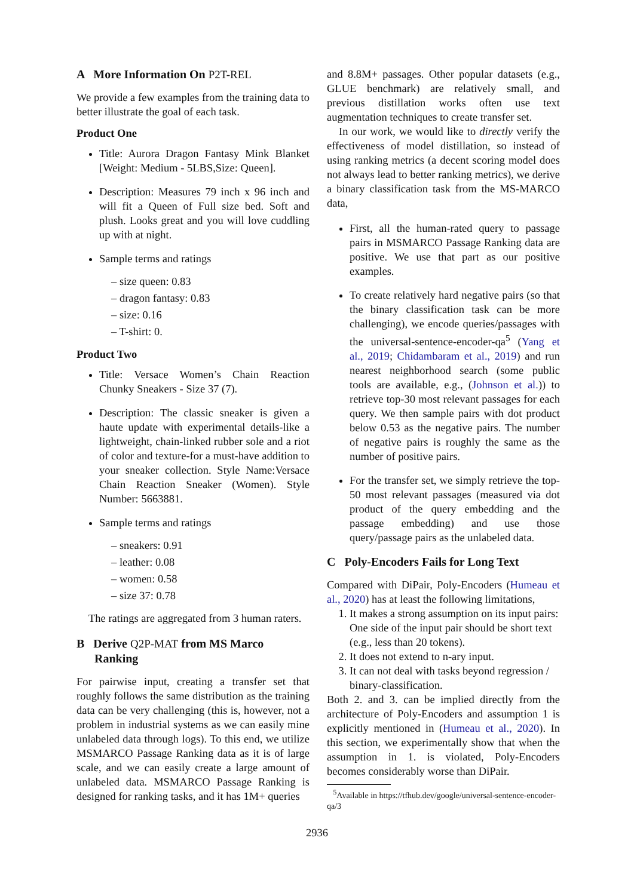A More Information On P2T-REL
We provide a few examples from the training data to better illustrate the goal of each task.
Product One
Title: Aurora Dragon Fantasy Mink Blanket [Weight: Medium - 5LBS,Size: Queen].
Description: Measures 79 inch x 96 inch and will fit a Queen of Full size bed. Soft and plush. Looks great and you will love cuddling up with at night.
Sample terms and ratings
– size queen: 0.83
– dragon fantasy: 0.83
– size: 0.16
– T-shirt: 0.
Product Two
Title: Versace Women’s Chain Reaction Chunky Sneakers - Size 37 (7).
Description: The classic sneaker is given a haute update with experimental details-like a lightweight, chain-linked rubber sole and a riot of color and texture-for a must-have addition to your sneaker collection. Style Name:Versace Chain Reaction Sneaker (Women). Style Number: 5663881.
Sample terms and ratings
– sneakers: 0.91
– leather: 0.08
– women: 0.58
– size 37: 0.78
The ratings are aggregated from 3 human raters.
B Derive Q2P-MAT from MS Marco
Ranking
For pairwise input, creating a transfer set that roughly follows the same distribution as the training data can be very challenging (this is, however, not a problem in industrial systems as we can easily mine unlabeled data through logs). To this end, we utilize MSMARCO Passage Ranking data as it is of large scale, and we can easily create a large amount of unlabeled data. MSMARCO Passage Ranking is designed for ranking tasks, and it has 1M+ queries
and 8.8M+ passages. Other popular datasets (e.g., GLUE benchmark) are relatively small, and previous distillation works often use text augmentation techniques to create transfer set.
In our work, we would like to directly verify the effectiveness of model distillation, so instead of using ranking metrics (a decent scoring model does not always lead to better ranking metrics), we derive a binary classification task from the MS-MARCO data,
First, all the human-rated query to passage pairs in MSMARCO Passage Ranking data are positive. We use that part as our positive examples.
To create relatively hard negative pairs (so that the binary classification task can be more challenging), we encode queries/passages with the universal-sentence-encoder-qa<sup>5</sup> (Yang et al., 2019; Chidambaram et al., 2019) and run nearest neighborhood search (some public tools are available, e.g., (Johnson et al.)) to retrieve top-30 most relevant passages for each query. We then sample pairs with dot product below 0.53 as the negative pairs. The number of negative pairs is roughly the same as the number of positive pairs.
For the transfer set, we simply retrieve the top-50 most relevant passages (measured via dot product of the query embedding and the passage embedding) and use those query/passage pairs as the unlabeled data.
C Poly-Encoders Fails for Long Text
Compared with DiPair, Poly-Encoders (Humeau et al., 2020) has at least the following limitations,
1. It makes a strong assumption on its input pairs: One side of the input pair should be short text (e.g., less than 20 tokens).
2. It does not extend to n-ary input.
3. It can not deal with tasks beyond regression / binary-classification.
Both 2. and 3. can be implied directly from the architecture of Poly-Encoders and assumption 1 is explicitly mentioned in (Humeau et al., 2020). In this section, we experimentally show that when the assumption in 1. is violated, Poly-Encoders becomes considerably worse than DiPair.
<sup>5</sup> Available in https://tfhub.dev/google/universal-sentence-encoder-qa/3
2936